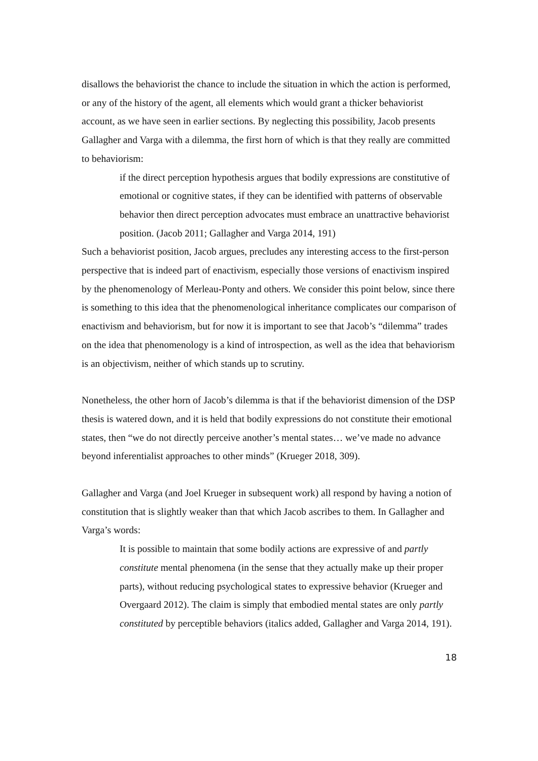disallows the behaviorist the chance to include the situation in which the action is performed, or any of the history of the agent, all elements which would grant a thicker behaviorist account, as we have seen in earlier sections. By neglecting this possibility, Jacob presents Gallagher and Varga with a dilemma, the first horn of which is that they really are committed to behaviorism:
if the direct perception hypothesis argues that bodily expressions are constitutive of emotional or cognitive states, if they can be identified with patterns of observable behavior then direct perception advocates must embrace an unattractive behaviorist position. (Jacob 2011; Gallagher and Varga 2014, 191)
Such a behaviorist position, Jacob argues, precludes any interesting access to the first-person perspective that is indeed part of enactivism, especially those versions of enactivism inspired by the phenomenology of Merleau-Ponty and others. We consider this point below, since there is something to this idea that the phenomenological inheritance complicates our comparison of enactivism and behaviorism, but for now it is important to see that Jacob’s “dilemma” trades on the idea that phenomenology is a kind of introspection, as well as the idea that behaviorism is an objectivism, neither of which stands up to scrutiny.
Nonetheless, the other horn of Jacob’s dilemma is that if the behaviorist dimension of the DSP thesis is watered down, and it is held that bodily expressions do not constitute their emotional states, then “we do not directly perceive another’s mental states… we’ve made no advance beyond inferentialist approaches to other minds” (Krueger 2018, 309).
Gallagher and Varga (and Joel Krueger in subsequent work) all respond by having a notion of constitution that is slightly weaker than that which Jacob ascribes to them. In Gallagher and Varga’s words:
It is possible to maintain that some bodily actions are expressive of and partly constitute mental phenomena (in the sense that they actually make up their proper parts), without reducing psychological states to expressive behavior (Krueger and Overgaard 2012). The claim is simply that embodied mental states are only partly constituted by perceptible behaviors (italics added, Gallagher and Varga 2014, 191).
18